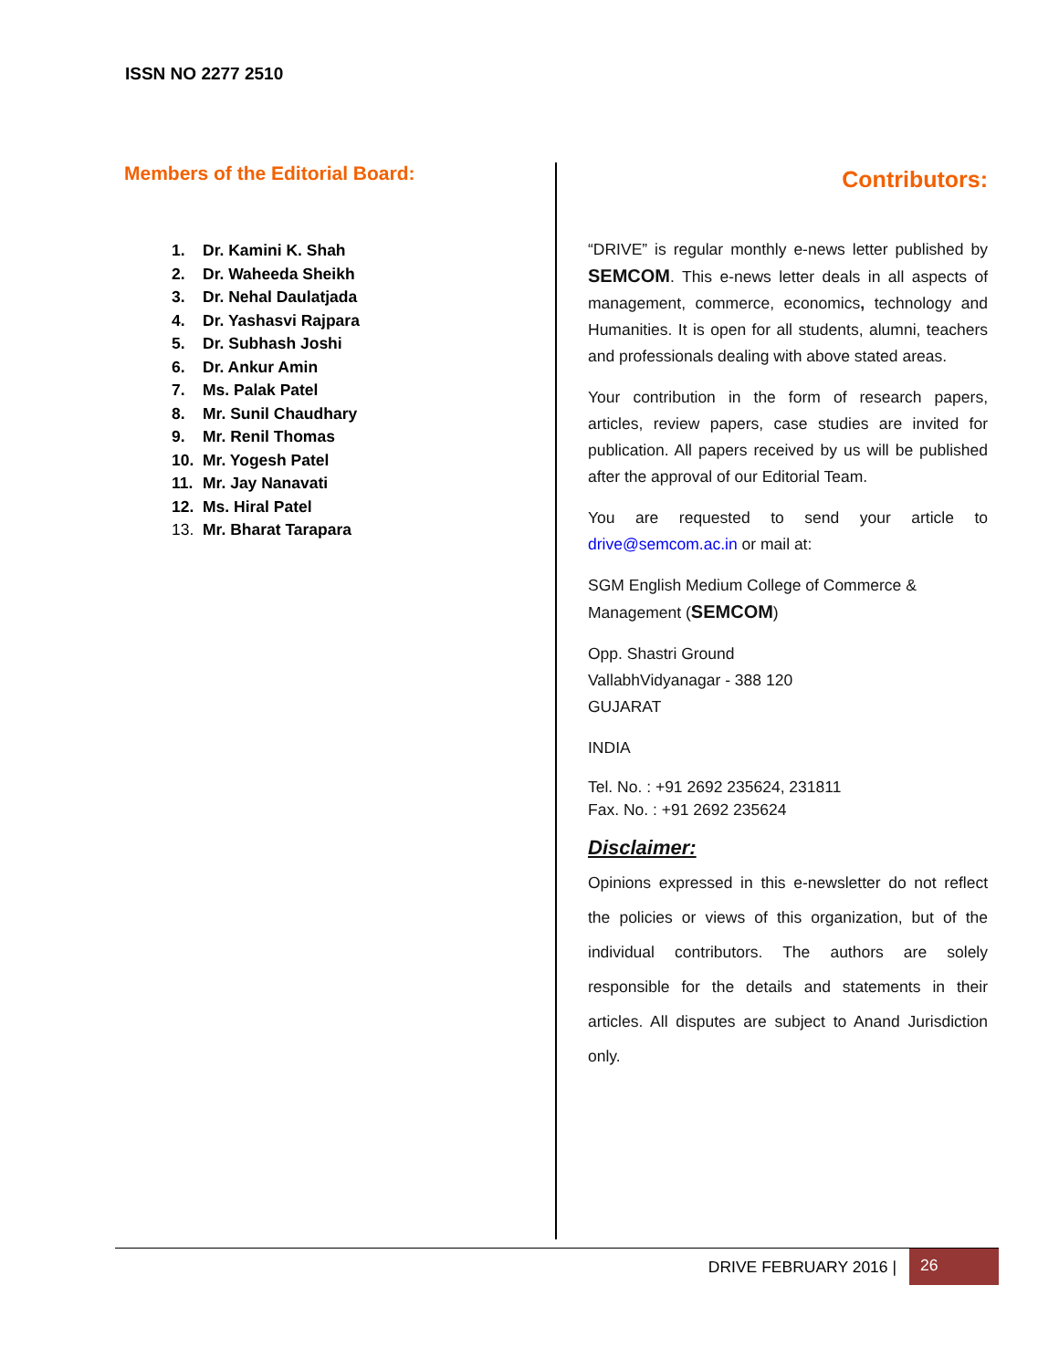ISSN NO 2277 2510
Members of the Editorial Board:
1. Dr. Kamini K. Shah
2. Dr. Waheeda Sheikh
3. Dr. Nehal Daulatjada
4. Dr. Yashasvi Rajpara
5. Dr. Subhash Joshi
6. Dr. Ankur Amin
7. Ms. Palak Patel
8. Mr. Sunil Chaudhary
9. Mr. Renil Thomas
10. Mr. Yogesh Patel
11. Mr. Jay Nanavati
12. Ms. Hiral Patel
13. Mr. Bharat Tarapara
Contributors:
“DRIVE” is regular monthly e-news letter published by SEMCOM. This e-news letter deals in all aspects of management, commerce, economics, technology and Humanities. It is open for all students, alumni, teachers and professionals dealing with above stated areas.
Your contribution in the form of research papers, articles, review papers, case studies are invited for publication. All papers received by us will be published after the approval of our Editorial Team.
You are requested to send your article to drive@semcom.ac.in or mail at:
SGM English Medium College of Commerce & Management (SEMCOM)
Opp. Shastri Ground
VallabhVidyanagar - 388 120
GUJARAT
INDIA
Tel. No. : +91 2692 235624, 231811
Fax. No. : +91 2692 235624
Disclaimer:
Opinions expressed in this e-newsletter do not reflect the policies or views of this organization, but of the individual contributors. The authors are solely responsible for the details and statements in their articles. All disputes are subject to Anand Jurisdiction only.
DRIVE FEBRUARY 2016 |
26